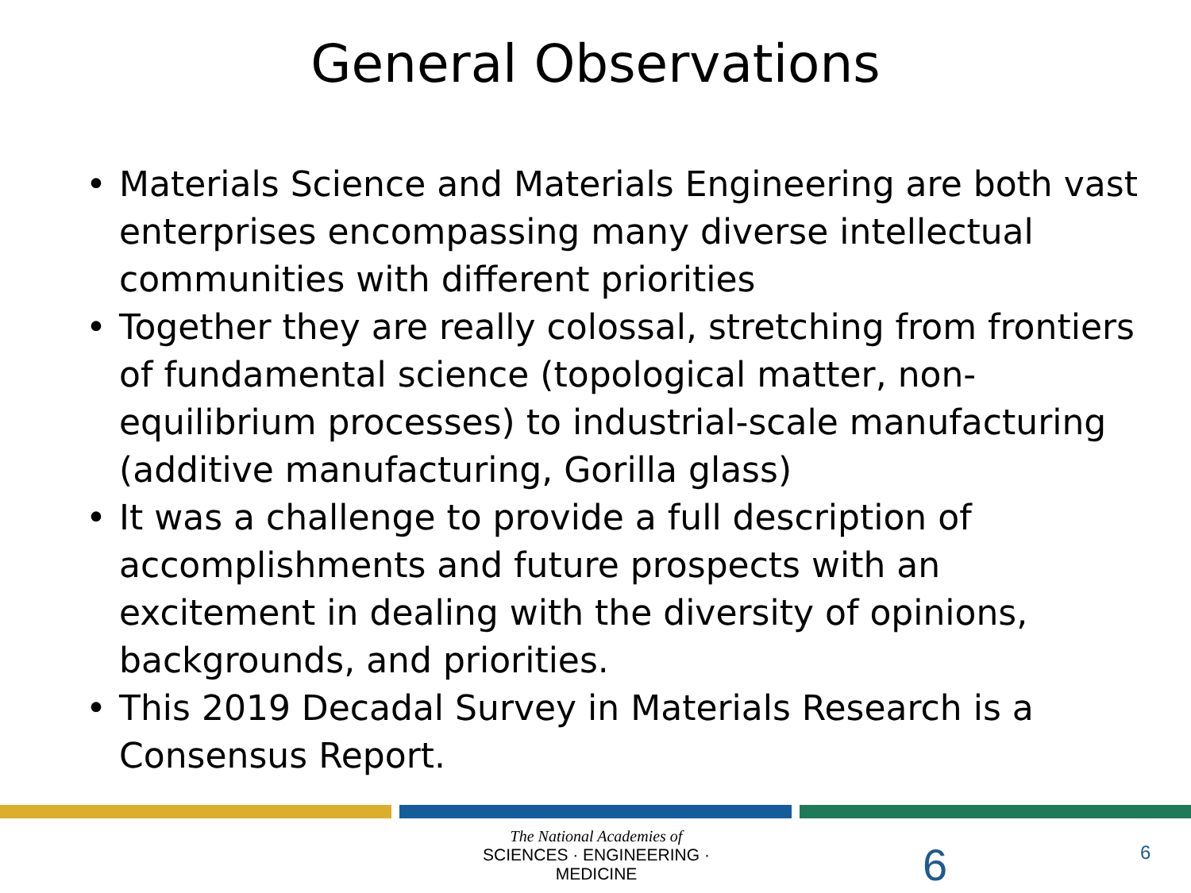General Observations
• Materials Science and Materials Engineering are both vast enterprises encompassing many diverse intellectual communities with different priorities
• Together they are really colossal, stretching from frontiers of fundamental science (topological matter, non-equilibrium processes) to industrial-scale manufacturing (additive manufacturing, Gorilla glass)
• It was a challenge to provide a full description of accomplishments and future prospects with an excitement in dealing with the diversity of opinions, backgrounds, and priorities.
• This 2019 Decadal Survey in Materials Research is a Consensus Report.
The National Academies of
SCIENCES · ENGINEERING · MEDICINE
6 6